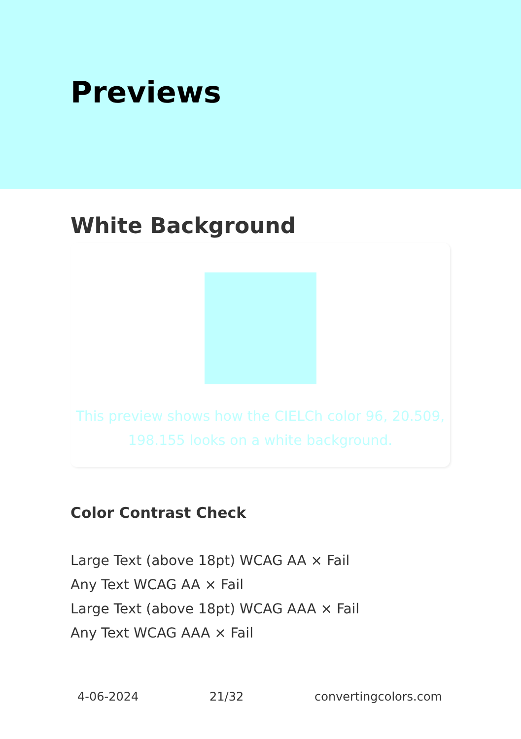Previews
White Background
This preview shows how the CIELCh color 96, 20.509, 198.155 looks on a white background.
Color Contrast Check
Large Text (above 18pt) WCAG AA × Fail
Any Text WCAG AA × Fail
Large Text (above 18pt) WCAG AAA × Fail
Any Text WCAG AAA × Fail
4-06-2024 21/32 convertingcolors.com